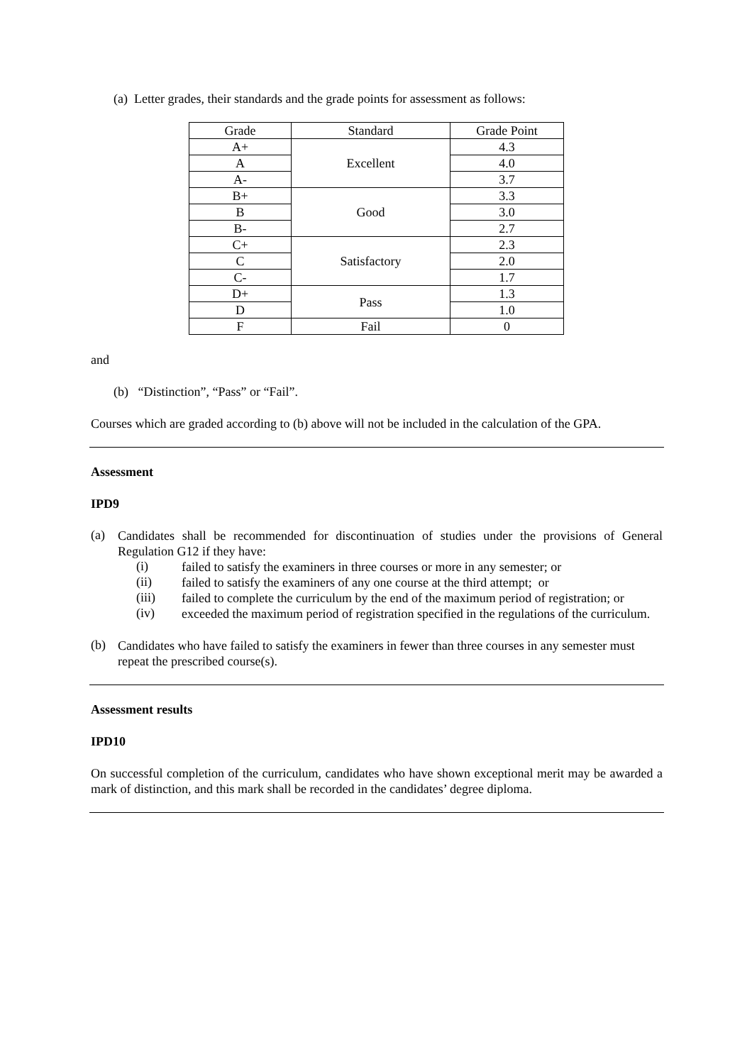(a) Letter grades, their standards and the grade points for assessment as follows:
| Grade | Standard | Grade Point |
| --- | --- | --- |
| A+ | Excellent | 4.3 |
| A | | 4.0 |
| A- | | 3.7 |
| B+ | Good | 3.3 |
| B | | 3.0 |
| B- | | 2.7 |
| C+ | Satisfactory | 2.3 |
| C | | 2.0 |
| C- | | 1.7 |
| D+ | Pass | 1.3 |
| D | | 1.0 |
| F | Fail | 0 |
and
(b) “Distinction”, “Pass” or “Fail”.
Courses which are graded according to (b) above will not be included in the calculation of the GPA.
Assessment
IPD9
(a)
Candidates shall be recommended for discontinuation of studies under the provisions of General Regulation G12 if they have:
(i)
failed to satisfy the examiners in three courses or more in any semester; or
(ii)
failed to satisfy the examiners of any one course at the third attempt; or
(iii)
failed to complete the curriculum by the end of the maximum period of registration; or
(iv)
exceeded the maximum period of registration specified in the regulations of the curriculum.
(b)
Candidates who have failed to satisfy the examiners in fewer than three courses in any semester must repeat the prescribed course(s).
Assessment results
IPD10
On successful completion of the curriculum, candidates who have shown exceptional merit may be awarded a mark of distinction, and this mark shall be recorded in the candidates’ degree diploma.